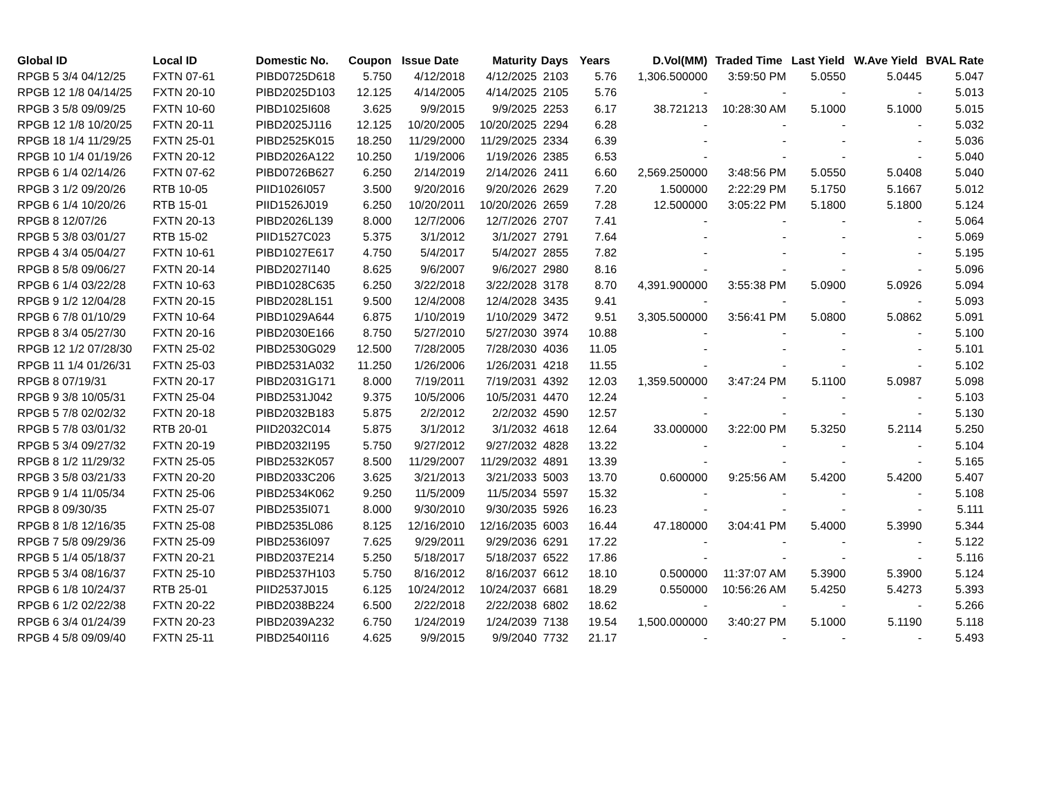| Global ID | Local ID | Domestic No. | Coupon | Issue Date | Maturity | Days | Years | D.Vol(MM) | Traded Time | Last Yield | W.Ave Yield | BVAL Rate |
| --- | --- | --- | --- | --- | --- | --- | --- | --- | --- | --- | --- | --- |
| RPGB 5 3/4 04/12/25 | FXTN 07-61 | PIBD0725D618 | 5.750 | 4/12/2018 | 4/12/2025 | 2103 | 5.76 | 1,306.500000 | 3:59:50 PM | 5.0550 | 5.0445 | 5.047 |
| RPGB 12 1/8 04/14/25 | FXTN 20-10 | PIBD2025D103 | 12.125 | 4/14/2005 | 4/14/2025 | 2105 | 5.76 | - | - | - | - | 5.013 |
| RPGB 3 5/8 09/09/25 | FXTN 10-60 | PIBD1025I608 | 3.625 | 9/9/2015 | 9/9/2025 | 2253 | 6.17 | 38.721213 | 10:28:30 AM | 5.1000 | 5.1000 | 5.015 |
| RPGB 12 1/8 10/20/25 | FXTN 20-11 | PIBD2025J116 | 12.125 | 10/20/2005 | 10/20/2025 | 2294 | 6.28 | - | - | - | - | 5.032 |
| RPGB 18 1/4 11/29/25 | FXTN 25-01 | PIBD2525K015 | 18.250 | 11/29/2000 | 11/29/2025 | 2334 | 6.39 | - | - | - | - | 5.036 |
| RPGB 10 1/4 01/19/26 | FXTN 20-12 | PIBD2026A122 | 10.250 | 1/19/2006 | 1/19/2026 | 2385 | 6.53 | - | - | - | - | 5.040 |
| RPGB 6 1/4 02/14/26 | FXTN 07-62 | PIBD0726B627 | 6.250 | 2/14/2019 | 2/14/2026 | 2411 | 6.60 | 2,569.250000 | 3:48:56 PM | 5.0550 | 5.0408 | 5.040 |
| RPGB 3 1/2 09/20/26 | RTB 10-05 | PIID1026I057 | 3.500 | 9/20/2016 | 9/20/2026 | 2629 | 7.20 | 1.500000 | 2:22:29 PM | 5.1750 | 5.1667 | 5.012 |
| RPGB 6 1/4 10/20/26 | RTB 15-01 | PIID1526J019 | 6.250 | 10/20/2011 | 10/20/2026 | 2659 | 7.28 | 12.500000 | 3:05:22 PM | 5.1800 | 5.1800 | 5.124 |
| RPGB 8 12/07/26 | FXTN 20-13 | PIBD2026L139 | 8.000 | 12/7/2006 | 12/7/2026 | 2707 | 7.41 | - | - | - | - | 5.064 |
| RPGB 5 3/8 03/01/27 | RTB 15-02 | PIID1527C023 | 5.375 | 3/1/2012 | 3/1/2027 | 2791 | 7.64 | - | - | - | - | 5.069 |
| RPGB 4 3/4 05/04/27 | FXTN 10-61 | PIBD1027E617 | 4.750 | 5/4/2017 | 5/4/2027 | 2855 | 7.82 | - | - | - | - | 5.195 |
| RPGB 8 5/8 09/06/27 | FXTN 20-14 | PIBD2027I140 | 8.625 | 9/6/2007 | 9/6/2027 | 2980 | 8.16 | - | - | - | - | 5.096 |
| RPGB 6 1/4 03/22/28 | FXTN 10-63 | PIBD1028C635 | 6.250 | 3/22/2018 | 3/22/2028 | 3178 | 8.70 | 4,391.900000 | 3:55:38 PM | 5.0900 | 5.0926 | 5.094 |
| RPGB 9 1/2 12/04/28 | FXTN 20-15 | PIBD2028L151 | 9.500 | 12/4/2008 | 12/4/2028 | 3435 | 9.41 | - | - | - | - | 5.093 |
| RPGB 6 7/8 01/10/29 | FXTN 10-64 | PIBD1029A644 | 6.875 | 1/10/2019 | 1/10/2029 | 3472 | 9.51 | 3,305.500000 | 3:56:41 PM | 5.0800 | 5.0862 | 5.091 |
| RPGB 8 3/4 05/27/30 | FXTN 20-16 | PIBD2030E166 | 8.750 | 5/27/2010 | 5/27/2030 | 3974 | 10.88 | - | - | - | - | 5.100 |
| RPGB 12 1/2 07/28/30 | FXTN 25-02 | PIBD2530G029 | 12.500 | 7/28/2005 | 7/28/2030 | 4036 | 11.05 | - | - | - | - | 5.101 |
| RPGB 11 1/4 01/26/31 | FXTN 25-03 | PIBD2531A032 | 11.250 | 1/26/2006 | 1/26/2031 | 4218 | 11.55 | - | - | - | - | 5.102 |
| RPGB 8 07/19/31 | FXTN 20-17 | PIBD2031G171 | 8.000 | 7/19/2011 | 7/19/2031 | 4392 | 12.03 | 1,359.500000 | 3:47:24 PM | 5.1100 | 5.0987 | 5.098 |
| RPGB 9 3/8 10/05/31 | FXTN 25-04 | PIBD2531J042 | 9.375 | 10/5/2006 | 10/5/2031 | 4470 | 12.24 | - | - | - | - | 5.103 |
| RPGB 5 7/8 02/02/32 | FXTN 20-18 | PIBD2032B183 | 5.875 | 2/2/2012 | 2/2/2032 | 4590 | 12.57 | - | - | - | - | 5.130 |
| RPGB 5 7/8 03/01/32 | RTB 20-01 | PIID2032C014 | 5.875 | 3/1/2012 | 3/1/2032 | 4618 | 12.64 | 33.000000 | 3:22:00 PM | 5.3250 | 5.2114 | 5.250 |
| RPGB 5 3/4 09/27/32 | FXTN 20-19 | PIBD2032I195 | 5.750 | 9/27/2012 | 9/27/2032 | 4828 | 13.22 | - | - | - | - | 5.104 |
| RPGB 8 1/2 11/29/32 | FXTN 25-05 | PIBD2532K057 | 8.500 | 11/29/2007 | 11/29/2032 | 4891 | 13.39 | - | - | - | - | 5.165 |
| RPGB 3 5/8 03/21/33 | FXTN 20-20 | PIBD2033C206 | 3.625 | 3/21/2013 | 3/21/2033 | 5003 | 13.70 | 0.600000 | 9:25:56 AM | 5.4200 | 5.4200 | 5.407 |
| RPGB 9 1/4 11/05/34 | FXTN 25-06 | PIBD2534K062 | 9.250 | 11/5/2009 | 11/5/2034 | 5597 | 15.32 | - | - | - | - | 5.108 |
| RPGB 8 09/30/35 | FXTN 25-07 | PIBD2535I071 | 8.000 | 9/30/2010 | 9/30/2035 | 5926 | 16.23 | - | - | - | - | 5.111 |
| RPGB 8 1/8 12/16/35 | FXTN 25-08 | PIBD2535L086 | 8.125 | 12/16/2010 | 12/16/2035 | 6003 | 16.44 | 47.180000 | 3:04:41 PM | 5.4000 | 5.3990 | 5.344 |
| RPGB 7 5/8 09/29/36 | FXTN 25-09 | PIBD2536I097 | 7.625 | 9/29/2011 | 9/29/2036 | 6291 | 17.22 | - | - | - | - | 5.122 |
| RPGB 5 1/4 05/18/37 | FXTN 20-21 | PIBD2037E214 | 5.250 | 5/18/2017 | 5/18/2037 | 6522 | 17.86 | - | - | - | - | 5.116 |
| RPGB 5 3/4 08/16/37 | FXTN 25-10 | PIBD2537H103 | 5.750 | 8/16/2012 | 8/16/2037 | 6612 | 18.10 | 0.500000 | 11:37:07 AM | 5.3900 | 5.3900 | 5.124 |
| RPGB 6 1/8 10/24/37 | RTB 25-01 | PIID2537J015 | 6.125 | 10/24/2012 | 10/24/2037 | 6681 | 18.29 | 0.550000 | 10:56:26 AM | 5.4250 | 5.4273 | 5.393 |
| RPGB 6 1/2 02/22/38 | FXTN 20-22 | PIBD2038B224 | 6.500 | 2/22/2018 | 2/22/2038 | 6802 | 18.62 | - | - | - | - | 5.266 |
| RPGB 6 3/4 01/24/39 | FXTN 20-23 | PIBD2039A232 | 6.750 | 1/24/2019 | 1/24/2039 | 7138 | 19.54 | 1,500.000000 | 3:40:27 PM | 5.1000 | 5.1190 | 5.118 |
| RPGB 4 5/8 09/09/40 | FXTN 25-11 | PIBD2540I116 | 4.625 | 9/9/2015 | 9/9/2040 | 7732 | 21.17 | - | - | - | - | 5.493 |